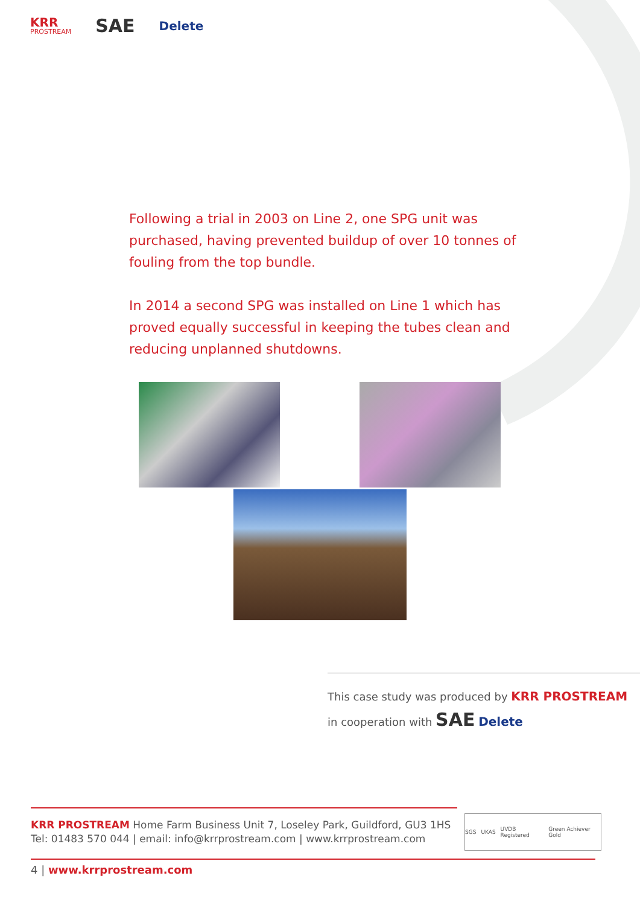KRR
PROSTREAM
SAE
Delete
Following a trial in 2003 on Line 2, one SPG unit was purchased, having prevented buildup of over 10 tonnes of fouling from the top bundle.
In 2014 a second SPG was installed on Line 1 which has proved equally successful in keeping the tubes clean and reducing unplanned shutdowns.
This case study was produced by KRR PROSTREAM
in cooperation with SAE Delete
KRR PROSTREAM Home Farm Business Unit 7, Loseley Park, Guildford, GU3 1HS
Tel: 01483 570 044 | email: info@krrprostream.com | www.krrprostream.com
SGS UKAS UVDB Registered Green Achiever Gold
4 | www.krrprostream.com